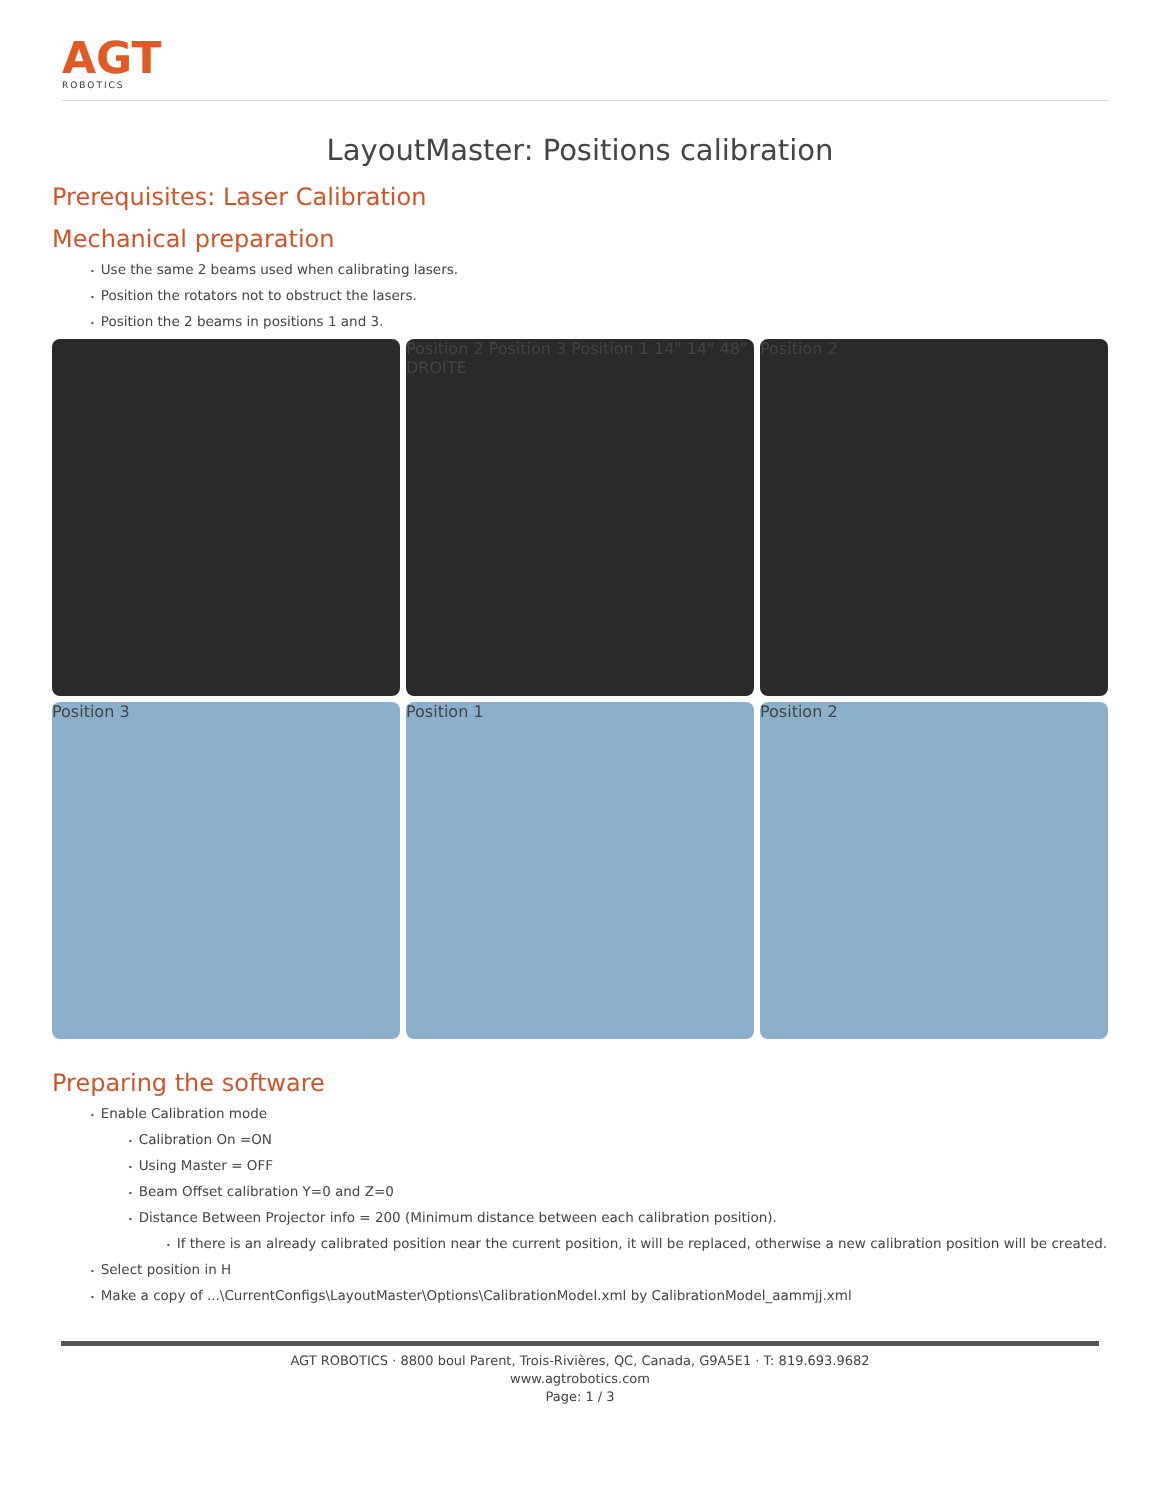AGT
ROBOTICS
LayoutMaster: Positions calibration
Prerequisites: Laser Calibration
Mechanical preparation
• Use the same 2 beams used when calibrating lasers.
• Position the rotators not to obstruct the lasers.
• Position the 2 beams in positions 1 and 3.
Position 2 Position 3 Position 1 14" 14" 48" DROITE
Position 2
Position 3
Position 1
Position 2
Preparing the software
• Enable Calibration mode
• Calibration On =ON
• Using Master = OFF
• Beam Offset calibration Y=0 and Z=0
• Distance Between Projector info = 200 (Minimum distance between each calibration position).
• If there is an already calibrated position near the current position, it will be replaced, otherwise a new calibration position will be created.
• Select position in H
• Make a copy of ...\CurrentConfigs\LayoutMaster\Options\CalibrationModel.xml by CalibrationModel_aammjj.xml
AGT ROBOTICS · 8800 boul Parent, Trois-Rivières, QC, Canada, G9A5E1 · T: 819.693.9682
www.agtrobotics.com
Page: 1 / 3